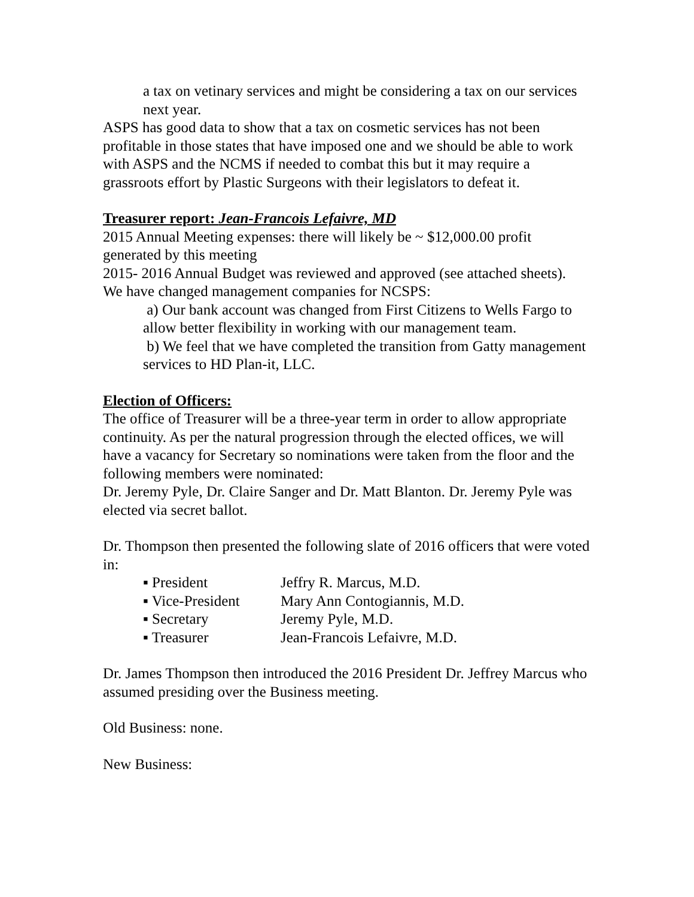a tax on vetinary services and might be considering a tax on our services next year.
ASPS has good data to show that a tax on cosmetic services has not been profitable in those states that have imposed one and we should be able to work with ASPS and the NCMS if needed to combat this but it may require a grassroots effort by Plastic Surgeons with their legislators to defeat it.
Treasurer report: Jean-Francois Lefaivre, MD
2015 Annual Meeting expenses: there will likely be ~ $12,000.00 profit generated by this meeting
2015- 2016 Annual Budget was reviewed and approved (see attached sheets).
We have changed management companies for NCSPS:
a) Our bank account was changed from First Citizens to Wells Fargo to allow better flexibility in working with our management team.
b) We feel that we have completed the transition from Gatty management services to HD Plan-it, LLC.
Election of Officers:
The office of Treasurer will be a three-year term in order to allow appropriate continuity. As per the natural progression through the elected offices, we will have a vacancy for Secretary so nominations were taken from the floor and the following members were nominated:
Dr. Jeremy Pyle, Dr. Claire Sanger and Dr. Matt Blanton. Dr. Jeremy Pyle was elected via secret ballot.
Dr. Thompson then presented the following slate of 2016 officers that were voted in:
▪ President Jeffry R. Marcus, M.D.
▪ Vice-President Mary Ann Contogiannis, M.D.
▪ Secretary Jeremy Pyle, M.D.
▪ Treasurer Jean-Francois Lefaivre, M.D.
Dr. James Thompson then introduced the 2016 President Dr. Jeffrey Marcus who assumed presiding over the Business meeting.
Old Business: none.
New Business: